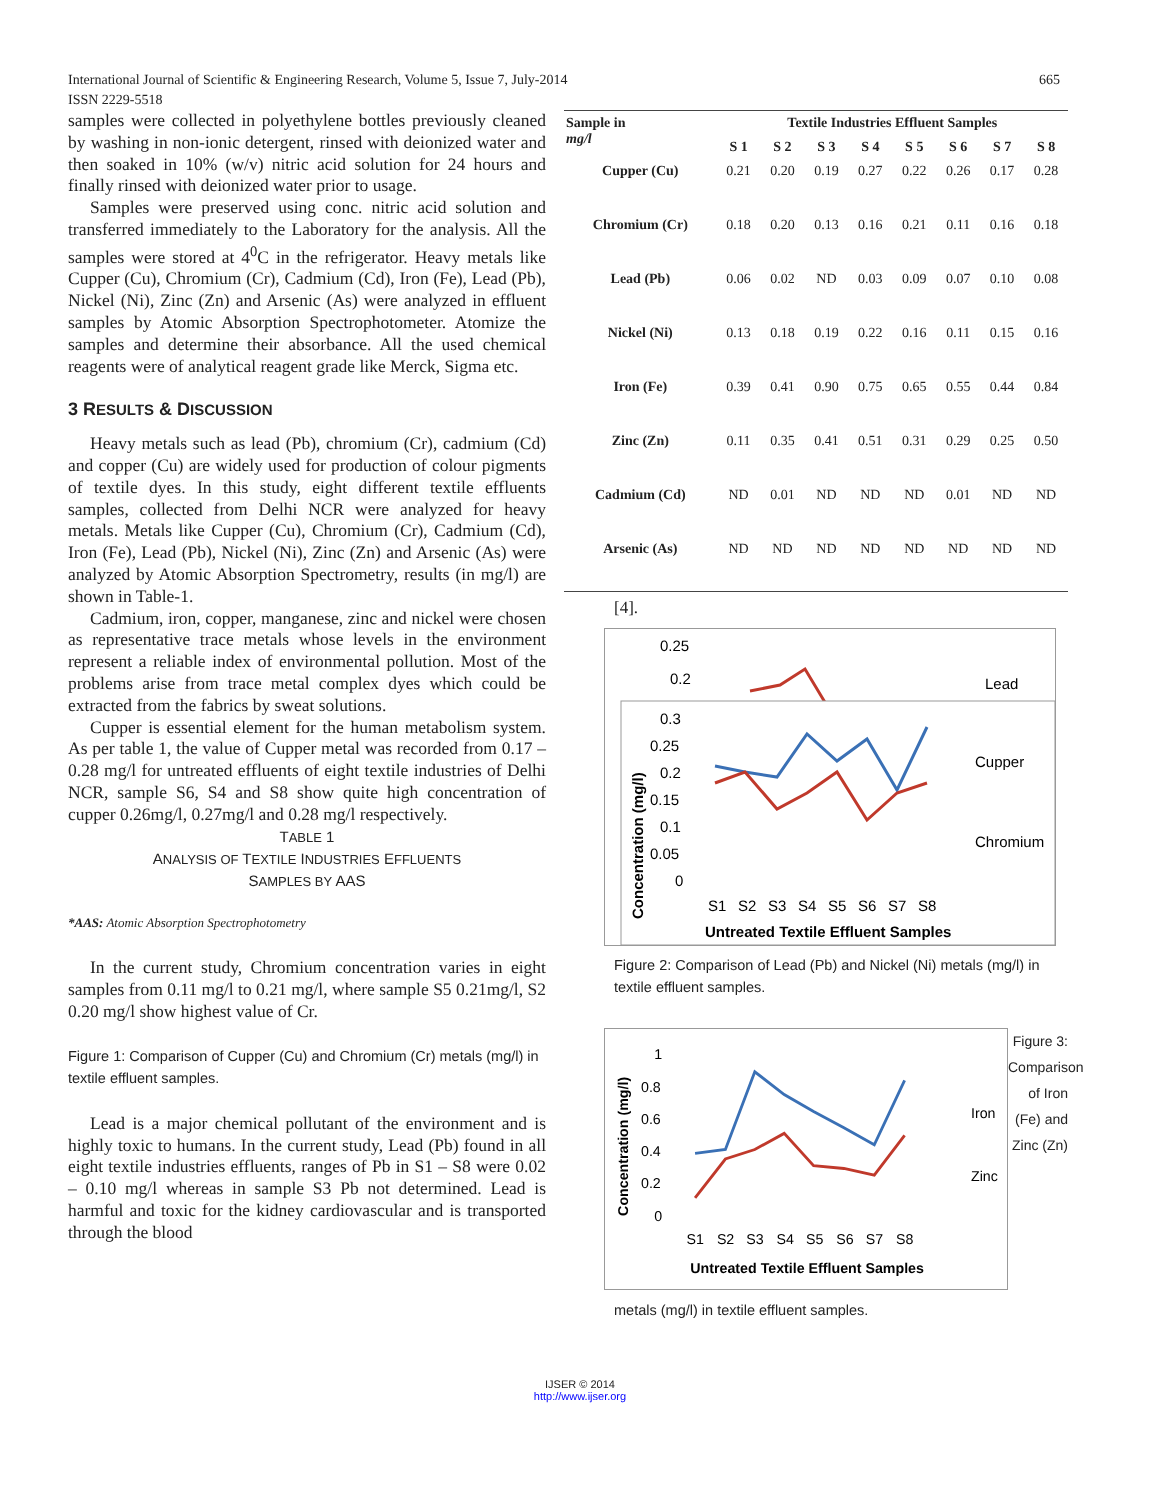International Journal of Scientific & Engineering Research, Volume 5, Issue 7, July-2014
ISSN 2229-5518
665
samples were collected in polyethylene bottles previously cleaned by washing in non-ionic detergent, rinsed with deionized water and then soaked in 10% (w/v) nitric acid solution for 24 hours and finally rinsed with deionized water prior to usage.
Samples were preserved using conc. nitric acid solution and transferred immediately to the Laboratory for the analysis. All the samples were stored at 4<sup>0</sup>C in the refrigerator. Heavy metals like Cupper (Cu), Chromium (Cr), Cadmium (Cd), Iron (Fe), Lead (Pb), Nickel (Ni), Zinc (Zn) and Arsenic (As) were analyzed in effluent samples by Atomic Absorption Spectrophotometer. Atomize the samples and determine their absorbance. All the used chemical reagents were of analytical reagent grade like Merck, Sigma etc.
3 RESULTS & DISCUSSION
Heavy metals such as lead (Pb), chromium (Cr), cadmium (Cd) and copper (Cu) are widely used for production of colour pigments of textile dyes. In this study, eight different textile effluents samples, collected from Delhi NCR were analyzed for heavy metals. Metals like Cupper (Cu), Chromium (Cr), Cadmium (Cd), Iron (Fe), Lead (Pb), Nickel (Ni), Zinc (Zn) and Arsenic (As) were analyzed by Atomic Absorption Spectrometry, results (in mg/l) are shown in Table-1.
Cadmium, iron, copper, manganese, zinc and nickel were chosen as representative trace metals whose levels in the environment represent a reliable index of environmental pollution. Most of the problems arise from trace metal complex dyes which could be extracted from the fabrics by sweat solutions.
Cupper is essential element for the human metabolism system. As per table 1, the value of Cupper metal was recorded from 0.17 – 0.28 mg/l for untreated effluents of eight textile industries of Delhi NCR, sample S6, S4 and S8 show quite high concentration of cupper 0.26mg/l, 0.27mg/l and 0.28 mg/l respectively.
TABLE 1
ANALYSIS OF TEXTILE INDUSTRIES EFFLUENTS
SAMPLES BY AAS
*AAS: Atomic Absorption Spectrophotometry
In the current study, Chromium concentration varies in eight samples from 0.11 mg/l to 0.21 mg/l, where sample S5 0.21mg/l, S2 0.20 mg/l show highest value of Cr.
Figure 1: Comparison of Cupper (Cu) and Chromium (Cr) metals (mg/l) in textile effluent samples.
Lead is a major chemical pollutant of the environment and is highly toxic to humans. In the current study, Lead (Pb) found in all eight textile industries effluents, ranges of Pb in S1 – S8 were 0.02 – 0.10 mg/l whereas in sample S3 Pb not determined. Lead is harmful and toxic for the kidney cardiovascular and is transported through the blood
| Sample in mg/l | Textile Industries Effluent Samples | | | | | | | |
| --- | --- | --- | --- | --- | --- | --- | --- | --- |
| | S 1 | S 2 | S 3 | S 4 | S 5 | S 6 | S 7 | S 8 |
| Cupper (Cu) | 0.21 | 0.20 | 0.19 | 0.27 | 0.22 | 0.26 | 0.17 | 0.28 |
| Chromium (Cr) | 0.18 | 0.20 | 0.13 | 0.16 | 0.21 | 0.11 | 0.16 | 0.18 |
| Lead (Pb) | 0.06 | 0.02 | ND | 0.03 | 0.09 | 0.07 | 0.10 | 0.08 |
| Nickel (Ni) | 0.13 | 0.18 | 0.19 | 0.22 | 0.16 | 0.11 | 0.15 | 0.16 |
| Iron (Fe) | 0.39 | 0.41 | 0.90 | 0.75 | 0.65 | 0.55 | 0.44 | 0.84 |
| Zinc (Zn) | 0.11 | 0.35 | 0.41 | 0.51 | 0.31 | 0.29 | 0.25 | 0.50 |
| Cadmium (Cd) | ND | 0.01 | ND | ND | ND | 0.01 | ND | ND |
| Arsenic (As) | ND | ND | ND | ND | ND | ND | ND | ND |
[4].
0.25
0.2
Lead
0.3
0.25
0.2
0.15
0.1
0.05
0
Cupper
Chromium
S1
S2
S3
S4
S5
S6
S7
S8
Untreated Textile Effluent Samples
Concentration (mg/l)
Figure 2: Comparison of Lead (Pb) and Nickel (Ni) metals (mg/l) in textile effluent samples.
1
0.8
0.6
0.4
0.2
0
Iron
Zinc
S1
S2
S3
S4
S5
S6
S7
S8
Untreated Textile Effluent Samples
Concentration (mg/l)
Figure 3: Comparison of Iron (Fe) and Zinc (Zn)
metals (mg/l) in textile effluent samples.
IJSER © 2014
http://www.ijser.org